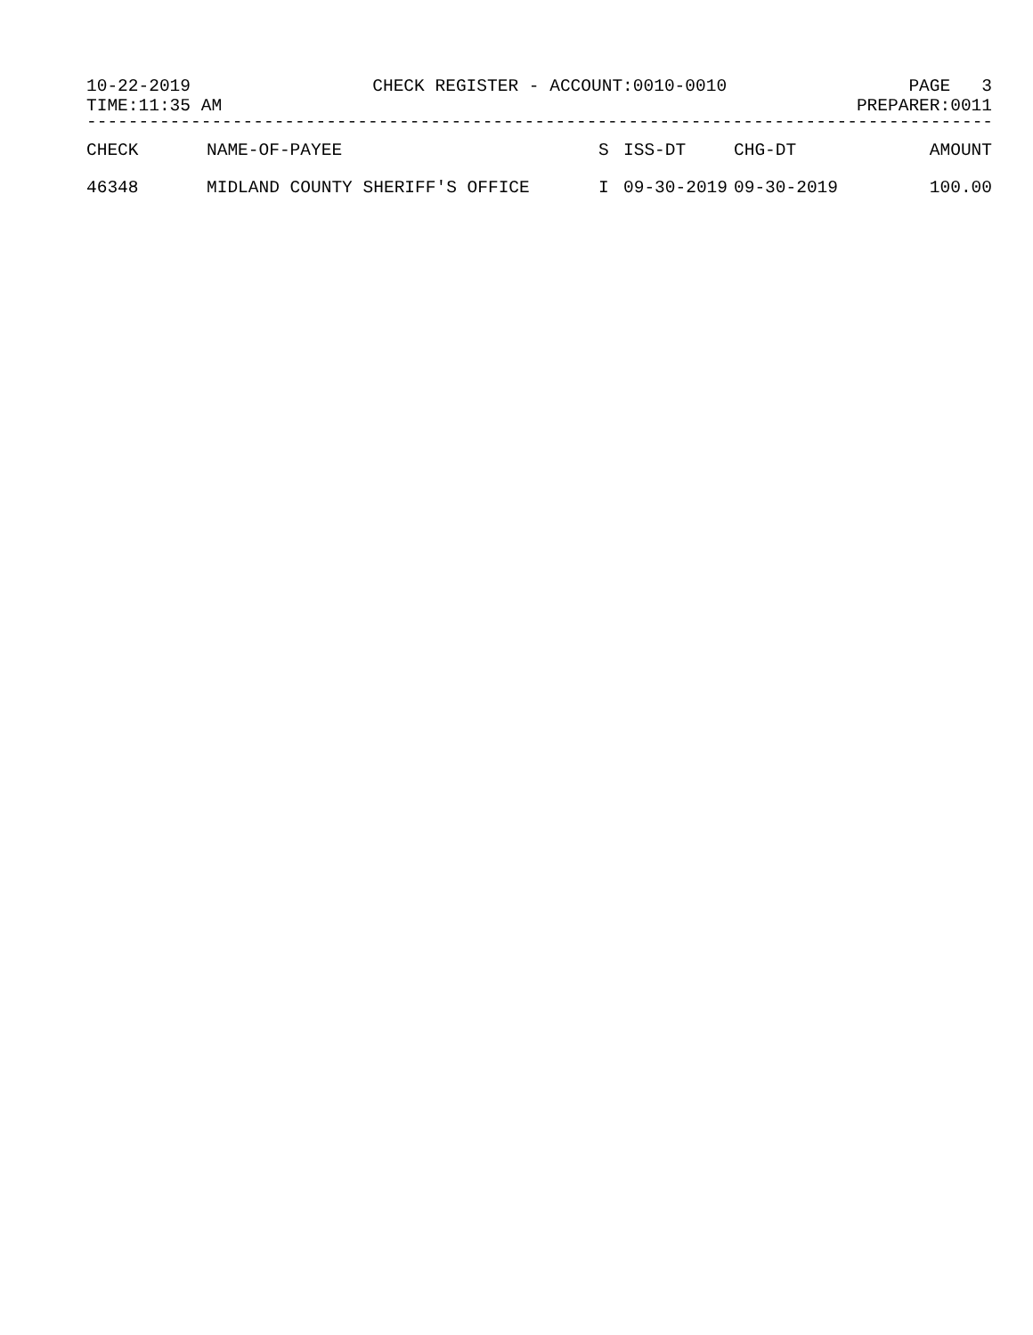10-22-2019 CHECK REGISTER - ACCOUNT:0010-0010 PAGE 3
TIME:11:35 AM PREPARER:0011
------------------------------------------------------------------------------------------
| CHECK | NAME-OF-PAYEE | S | ISS-DT | CHG-DT | AMOUNT |
| --- | --- | --- | --- | --- | --- |
| 46348 | MIDLAND COUNTY SHERIFF'S OFFICE | I | 09-30-2019 | 09-30-2019 | 100.00 |